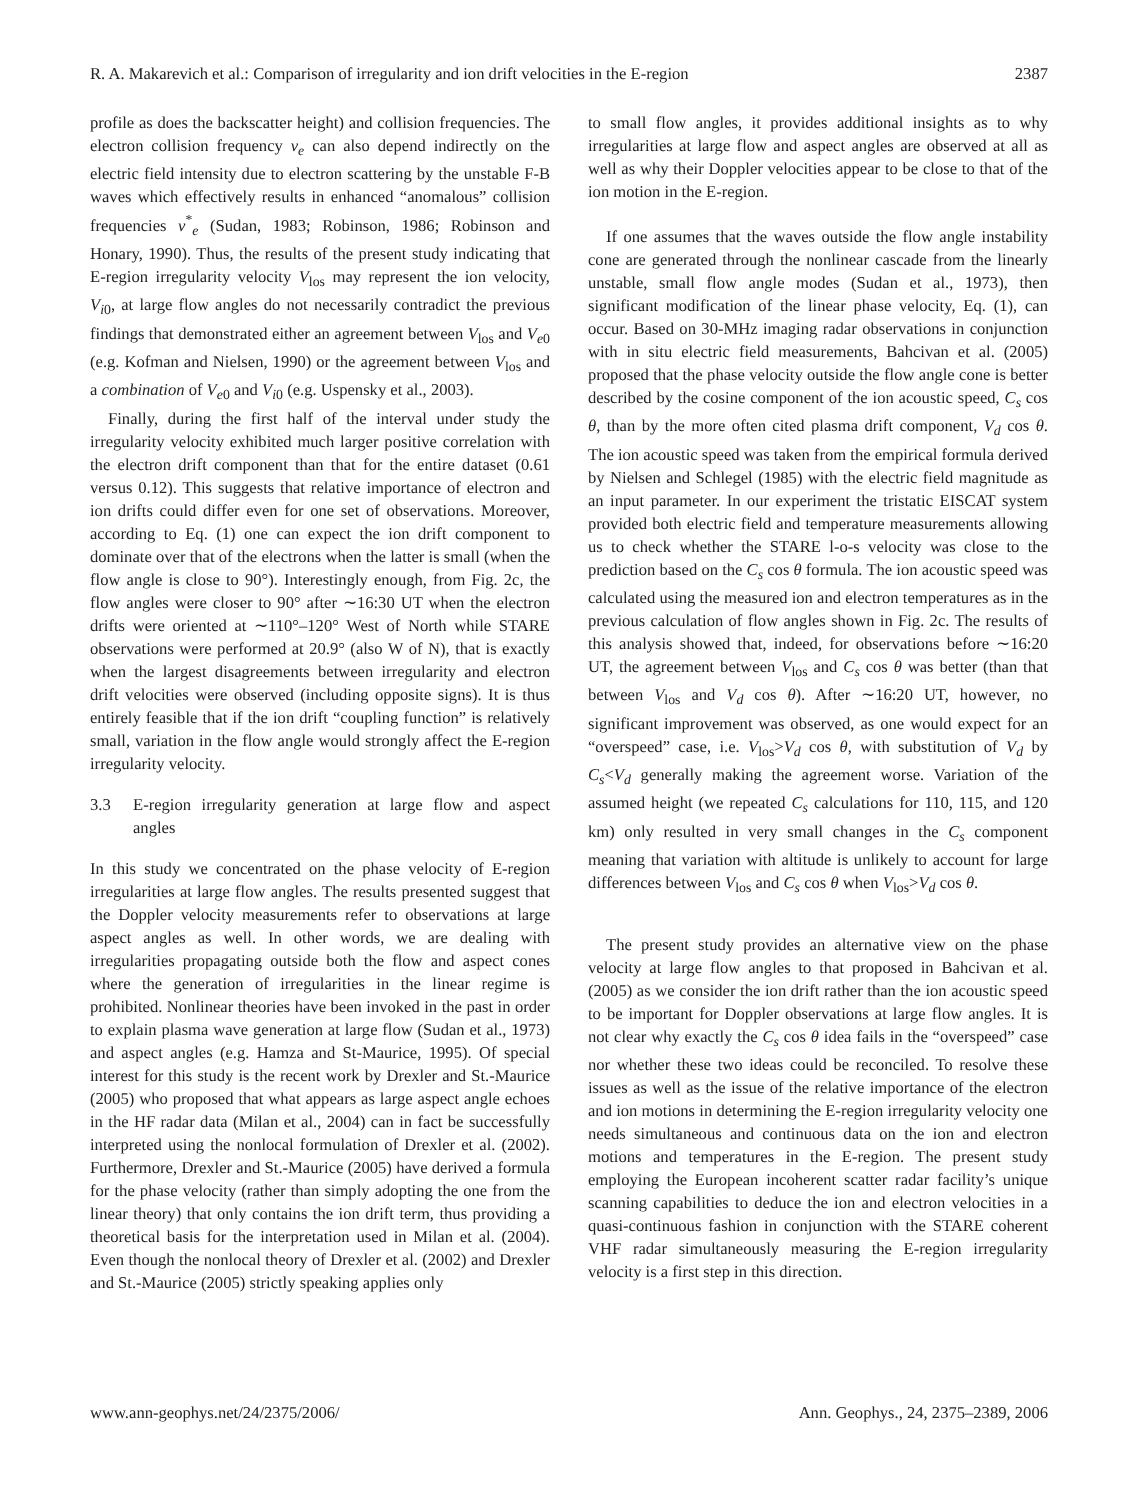R. A. Makarevich et al.: Comparison of irregularity and ion drift velocities in the E-region 2387
profile as does the backscatter height) and collision frequencies. The electron collision frequency ν<sub>e</sub> can also depend indirectly on the electric field intensity due to electron scattering by the unstable F-B waves which effectively results in enhanced “anomalous” collision frequencies ν<sup>*</sup><sub>e</sub> (Sudan, 1983; Robinson, 1986; Robinson and Honary, 1990). Thus, the results of the present study indicating that E-region irregularity velocity V<sub>los</sub> may represent the ion velocity, V<sub>i0</sub>, at large flow angles do not necessarily contradict the previous findings that demonstrated either an agreement between V<sub>los</sub> and V<sub>e0</sub> (e.g. Kofman and Nielsen, 1990) or the agreement between V<sub>los</sub> and a combination of V<sub>e0</sub> and V<sub>i0</sub> (e.g. Uspensky et al., 2003).
Finally, during the first half of the interval under study the irregularity velocity exhibited much larger positive correlation with the electron drift component than that for the entire dataset (0.61 versus 0.12). This suggests that relative importance of electron and ion drifts could differ even for one set of observations. Moreover, according to Eq. (1) one can expect the ion drift component to dominate over that of the electrons when the latter is small (when the flow angle is close to 90°). Interestingly enough, from Fig. 2c, the flow angles were closer to 90° after ∼16:30 UT when the electron drifts were oriented at ∼110°–120° West of North while STARE observations were performed at 20.9° (also W of N), that is exactly when the largest disagreements between irregularity and electron drift velocities were observed (including opposite signs). It is thus entirely feasible that if the ion drift “coupling function” is relatively small, variation in the flow angle would strongly affect the E-region irregularity velocity.
3.3 E-region irregularity generation at large flow and aspect angles
In this study we concentrated on the phase velocity of E-region irregularities at large flow angles. The results presented suggest that the Doppler velocity measurements refer to observations at large aspect angles as well. In other words, we are dealing with irregularities propagating outside both the flow and aspect cones where the generation of irregularities in the linear regime is prohibited. Nonlinear theories have been invoked in the past in order to explain plasma wave generation at large flow (Sudan et al., 1973) and aspect angles (e.g. Hamza and St-Maurice, 1995). Of special interest for this study is the recent work by Drexler and St.-Maurice (2005) who proposed that what appears as large aspect angle echoes in the HF radar data (Milan et al., 2004) can in fact be successfully interpreted using the nonlocal formulation of Drexler et al. (2002). Furthermore, Drexler and St.-Maurice (2005) have derived a formula for the phase velocity (rather than simply adopting the one from the linear theory) that only contains the ion drift term, thus providing a theoretical basis for the interpretation used in Milan et al. (2004). Even though the nonlocal theory of Drexler et al. (2002) and Drexler and St.-Maurice (2005) strictly speaking applies only
to small flow angles, it provides additional insights as to why irregularities at large flow and aspect angles are observed at all as well as why their Doppler velocities appear to be close to that of the ion motion in the E-region.
If one assumes that the waves outside the flow angle instability cone are generated through the nonlinear cascade from the linearly unstable, small flow angle modes (Sudan et al., 1973), then significant modification of the linear phase velocity, Eq. (1), can occur. Based on 30-MHz imaging radar observations in conjunction with in situ electric field measurements, Bahcivan et al. (2005) proposed that the phase velocity outside the flow angle cone is better described by the cosine component of the ion acoustic speed, C<sub>s</sub> cos θ, than by the more often cited plasma drift component, V<sub>d</sub> cos θ. The ion acoustic speed was taken from the empirical formula derived by Nielsen and Schlegel (1985) with the electric field magnitude as an input parameter. In our experiment the tristatic EISCAT system provided both electric field and temperature measurements allowing us to check whether the STARE l-o-s velocity was close to the prediction based on the C<sub>s</sub> cos θ formula. The ion acoustic speed was calculated using the measured ion and electron temperatures as in the previous calculation of flow angles shown in Fig. 2c. The results of this analysis showed that, indeed, for observations before ∼16:20 UT, the agreement between V<sub>los</sub> and C<sub>s</sub> cos θ was better (than that between V<sub>los</sub> and V<sub>d</sub> cos θ). After ∼16:20 UT, however, no significant improvement was observed, as one would expect for an “overspeed” case, i.e. V<sub>los</sub>>V<sub>d</sub> cos θ, with substitution of V<sub>d</sub> by C<sub>s</sub><V<sub>d</sub> generally making the agreement worse. Variation of the assumed height (we repeated C<sub>s</sub> calculations for 110, 115, and 120 km) only resulted in very small changes in the C<sub>s</sub> component meaning that variation with altitude is unlikely to account for large differences between V<sub>los</sub> and C<sub>s</sub> cos θ when V<sub>los</sub>>V<sub>d</sub> cos θ.
The present study provides an alternative view on the phase velocity at large flow angles to that proposed in Bahcivan et al. (2005) as we consider the ion drift rather than the ion acoustic speed to be important for Doppler observations at large flow angles. It is not clear why exactly the C<sub>s</sub> cos θ idea fails in the “overspeed” case nor whether these two ideas could be reconciled. To resolve these issues as well as the issue of the relative importance of the electron and ion motions in determining the E-region irregularity velocity one needs simultaneous and continuous data on the ion and electron motions and temperatures in the E-region. The present study employing the European incoherent scatter radar facility’s unique scanning capabilities to deduce the ion and electron velocities in a quasi-continuous fashion in conjunction with the STARE coherent VHF radar simultaneously measuring the E-region irregularity velocity is a first step in this direction.
www.ann-geophys.net/24/2375/2006/ Ann. Geophys., 24, 2375–2389, 2006